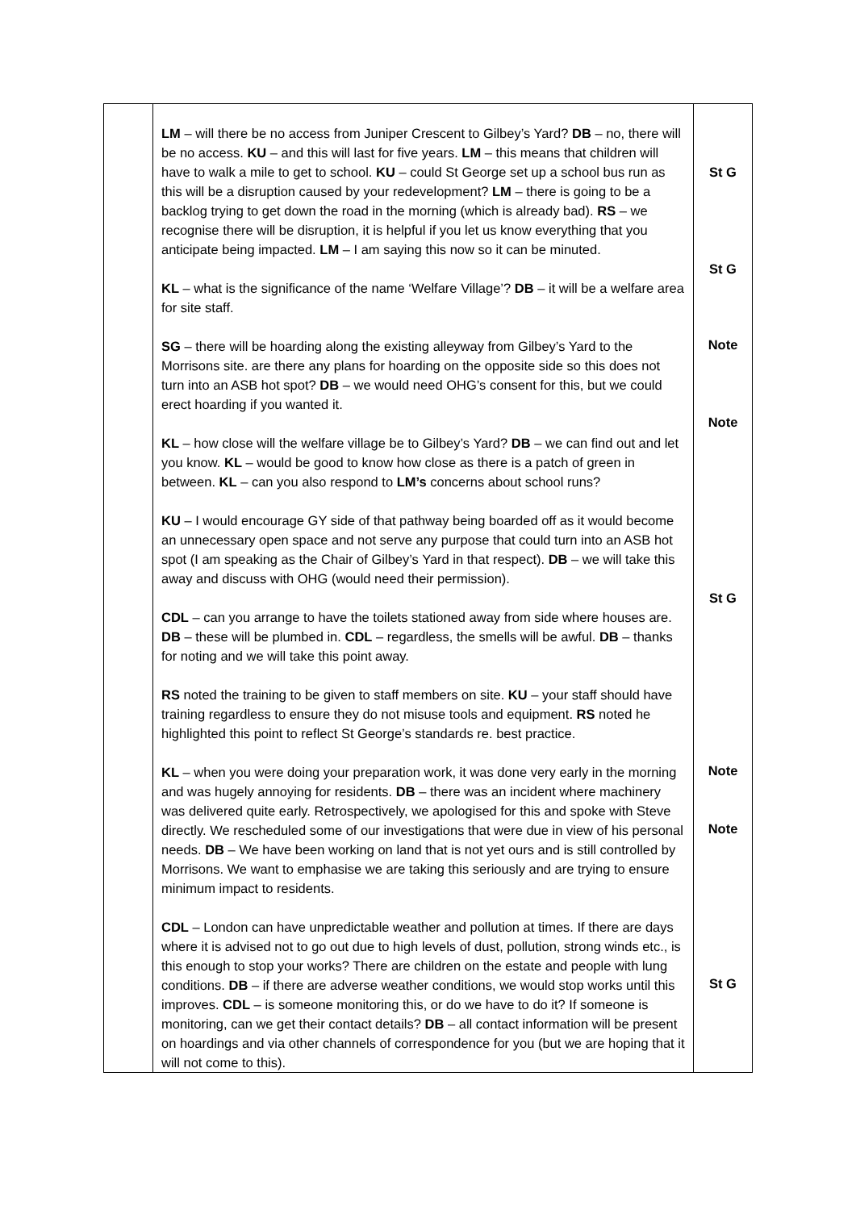| | LM – will there be no access from Juniper Crescent to Gilbey’s Yard? DB – no, there will be no access. KU – and this will last for five years. LM – this means that children will have to walk a mile to get to school. KU – could St George set up a school bus run as this will be a disruption caused by your redevelopment? LM – there is going to be a backlog trying to get down the road in the morning (which is already bad). RS – we recognise there will be disruption, it is helpful if you let us know everything that you anticipate being impacted. LM – I am saying this now so it can be minuted. KL – what is the significance of the name ‘Welfare Village’? DB – it will be a welfare area for site staff. SG – there will be hoarding along the existing alleyway from Gilbey’s Yard to the Morrisons site. are there any plans for hoarding on the opposite side so this does not turn into an ASB hot spot? DB – we would need OHG’s consent for this, but we could erect hoarding if you wanted it. KL – how close will the welfare village be to Gilbey’s Yard? DB – we can find out and let you know. KL – would be good to know how close as there is a patch of green in between. KL – can you also respond to LM’s concerns about school runs? KU – I would encourage GY side of that pathway being boarded off as it would become an unnecessary open space and not serve any purpose that could turn into an ASB hot spot (I am speaking as the Chair of Gilbey’s Yard in that respect). DB – we will take this away and discuss with OHG (would need their permission). CDL – can you arrange to have the toilets stationed away from side where houses are. DB – these will be plumbed in. CDL – regardless, the smells will be awful. DB – thanks for noting and we will take this point away. RS noted the training to be given to staff members on site. KU – your staff should have training regardless to ensure they do not misuse tools and equipment. RS noted he highlighted this point to reflect St George’s standards re. best practice. KL – when you were doing your preparation work, it was done very early in the morning and was hugely annoying for residents. DB – there was an incident where machinery was delivered quite early. Retrospectively, we apologised for this and spoke with Steve directly. We rescheduled some of our investigations that were due in view of his personal needs. DB – We have been working on land that is not yet ours and is still controlled by Morrisons. We want to emphasise we are taking this seriously and are trying to ensure minimum impact to residents. CDL – London can have unpredictable weather and pollution at times. If there are days where it is advised not to go out due to high levels of dust, pollution, strong winds etc., is this enough to stop your works? There are children on the estate and people with lung conditions. DB – if there are adverse weather conditions, we would stop works until this improves. CDL – is someone monitoring this, or do we have to do it? If someone is monitoring, can we get their contact details? DB – all contact information will be present on hoardings and via other channels of correspondence for you (but we are hoping that it will not come to this). | St G St G Note Note St G Note Note St G |